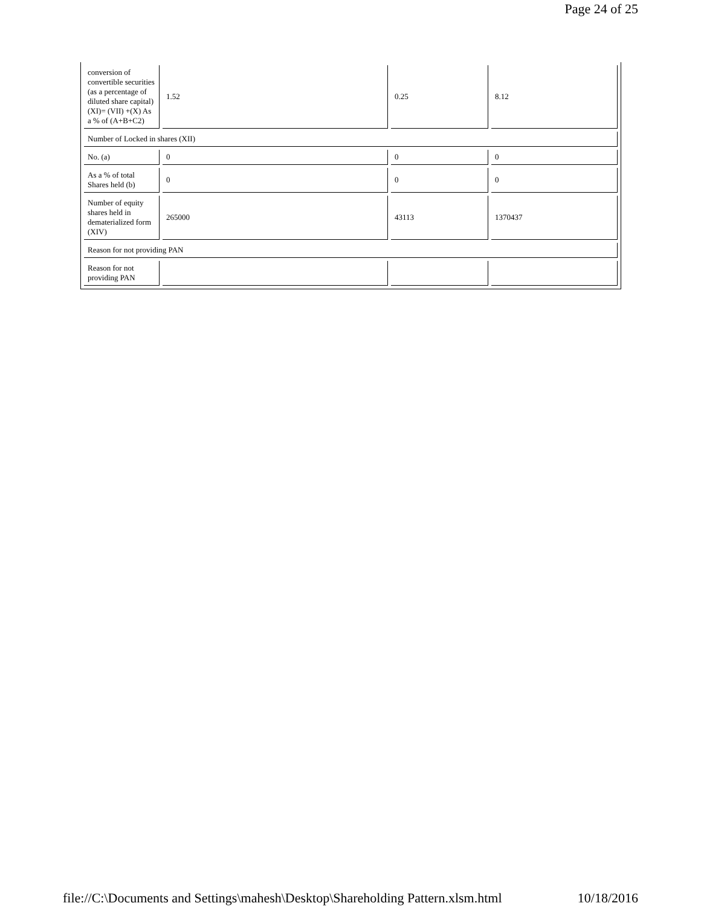Page 24 of 25
| conversion of convertible securities (as a percentage of diluted share capital) (XI)= (VII) +(X) As a % of (A+B+C2) | 1.52 | 0.25 | 8.12 |
| Number of Locked in shares (XII) | | | |
| No. (a) | 0 | 0 | 0 |
| As a % of total Shares held (b) | 0 | 0 | 0 |
| Number of equity shares held in dematerialized form (XIV) | 265000 | 43113 | 1370437 |
| Reason for not providing PAN | | | |
| Reason for not providing PAN | | | |
file://C:\Documents and Settings\mahesh\Desktop\Shareholding Pattern.xlsm.html 10/18/2016